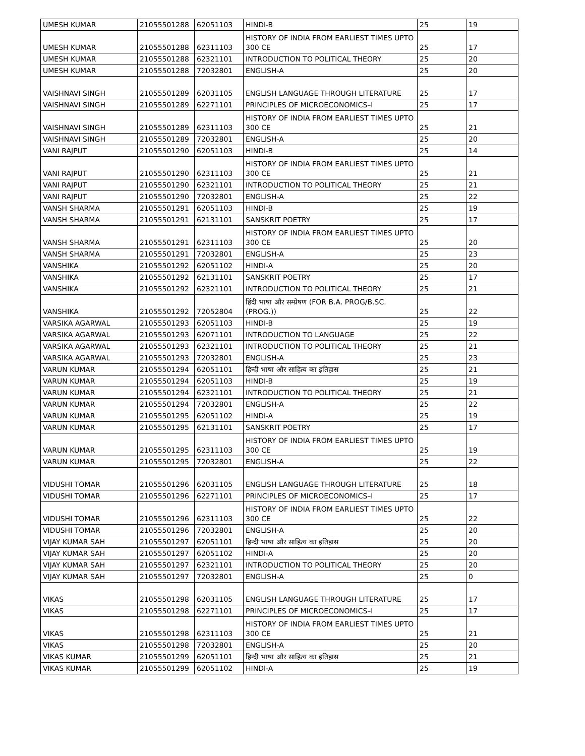| UMESH KUMAR | 21055501288 | 62051103 | HINDI-B | 25 | 19 |
| UMESH KUMAR | 21055501288 | 62311103 | HISTORY OF INDIA FROM EARLIEST TIMES UPTO 300 CE | 25 | 17 |
| UMESH KUMAR | 21055501288 | 62321101 | INTRODUCTION TO POLITICAL THEORY | 25 | 20 |
| UMESH KUMAR | 21055501288 | 72032801 | ENGLISH-A | 25 | 20 |
| VAISHNAVI SINGH | 21055501289 | 62031105 | ENGLISH LANGUAGE THROUGH LITERATURE | 25 | 17 |
| VAISHNAVI SINGH | 21055501289 | 62271101 | PRINCIPLES OF MICROECONOMICS–I | 25 | 17 |
| VAISHNAVI SINGH | 21055501289 | 62311103 | HISTORY OF INDIA FROM EARLIEST TIMES UPTO 300 CE | 25 | 21 |
| VAISHNAVI SINGH | 21055501289 | 72032801 | ENGLISH-A | 25 | 20 |
| VANI RAJPUT | 21055501290 | 62051103 | HINDI-B | 25 | 14 |
| VANI RAJPUT | 21055501290 | 62311103 | HISTORY OF INDIA FROM EARLIEST TIMES UPTO 300 CE | 25 | 21 |
| VANI RAJPUT | 21055501290 | 62321101 | INTRODUCTION TO POLITICAL THEORY | 25 | 21 |
| VANI RAJPUT | 21055501290 | 72032801 | ENGLISH-A | 25 | 22 |
| VANSH SHARMA | 21055501291 | 62051103 | HINDI-B | 25 | 19 |
| VANSH SHARMA | 21055501291 | 62131101 | SANSKRIT POETRY | 25 | 17 |
| VANSH SHARMA | 21055501291 | 62311103 | HISTORY OF INDIA FROM EARLIEST TIMES UPTO 300 CE | 25 | 20 |
| VANSH SHARMA | 21055501291 | 72032801 | ENGLISH-A | 25 | 23 |
| VANSHIKA | 21055501292 | 62051102 | HINDI-A | 25 | 20 |
| VANSHIKA | 21055501292 | 62131101 | SANSKRIT POETRY | 25 | 17 |
| VANSHIKA | 21055501292 | 62321101 | INTRODUCTION TO POLITICAL THEORY | 25 | 21 |
| VANSHIKA | 21055501292 | 72052804 | हिंदी भाषा और सम्प्रेषण (FOR B.A. PROG/B.SC.(PROG.)) | 25 | 22 |
| VARSIKA AGARWAL | 21055501293 | 62051103 | HINDI-B | 25 | 19 |
| VARSIKA AGARWAL | 21055501293 | 62071101 | INTRODUCTION TO LANGUAGE | 25 | 22 |
| VARSIKA AGARWAL | 21055501293 | 62321101 | INTRODUCTION TO POLITICAL THEORY | 25 | 21 |
| VARSIKA AGARWAL | 21055501293 | 72032801 | ENGLISH-A | 25 | 23 |
| VARUN KUMAR | 21055501294 | 62051101 | हिन्दी भाषा और साहित्य का इतिहास | 25 | 21 |
| VARUN KUMAR | 21055501294 | 62051103 | HINDI-B | 25 | 19 |
| VARUN KUMAR | 21055501294 | 62321101 | INTRODUCTION TO POLITICAL THEORY | 25 | 21 |
| VARUN KUMAR | 21055501294 | 72032801 | ENGLISH-A | 25 | 22 |
| VARUN KUMAR | 21055501295 | 62051102 | HINDI-A | 25 | 19 |
| VARUN KUMAR | 21055501295 | 62131101 | SANSKRIT POETRY | 25 | 17 |
| VARUN KUMAR | 21055501295 | 62311103 | HISTORY OF INDIA FROM EARLIEST TIMES UPTO 300 CE | 25 | 19 |
| VARUN KUMAR | 21055501295 | 72032801 | ENGLISH-A | 25 | 22 |
| VIDUSHI TOMAR | 21055501296 | 62031105 | ENGLISH LANGUAGE THROUGH LITERATURE | 25 | 18 |
| VIDUSHI TOMAR | 21055501296 | 62271101 | PRINCIPLES OF MICROECONOMICS–I | 25 | 17 |
| VIDUSHI TOMAR | 21055501296 | 62311103 | HISTORY OF INDIA FROM EARLIEST TIMES UPTO 300 CE | 25 | 22 |
| VIDUSHI TOMAR | 21055501296 | 72032801 | ENGLISH-A | 25 | 20 |
| VIJAY KUMAR SAH | 21055501297 | 62051101 | हिन्दी भाषा और साहित्य का इतिहास | 25 | 20 |
| VIJAY KUMAR SAH | 21055501297 | 62051102 | HINDI-A | 25 | 20 |
| VIJAY KUMAR SAH | 21055501297 | 62321101 | INTRODUCTION TO POLITICAL THEORY | 25 | 20 |
| VIJAY KUMAR SAH | 21055501297 | 72032801 | ENGLISH-A | 25 | 0 |
| VIKAS | 21055501298 | 62031105 | ENGLISH LANGUAGE THROUGH LITERATURE | 25 | 17 |
| VIKAS | 21055501298 | 62271101 | PRINCIPLES OF MICROECONOMICS–I | 25 | 17 |
| VIKAS | 21055501298 | 62311103 | HISTORY OF INDIA FROM EARLIEST TIMES UPTO 300 CE | 25 | 21 |
| VIKAS | 21055501298 | 72032801 | ENGLISH-A | 25 | 20 |
| VIKAS KUMAR | 21055501299 | 62051101 | हिन्दी भाषा और साहित्य का इतिहास | 25 | 21 |
| VIKAS KUMAR | 21055501299 | 62051102 | HINDI-A | 25 | 19 |